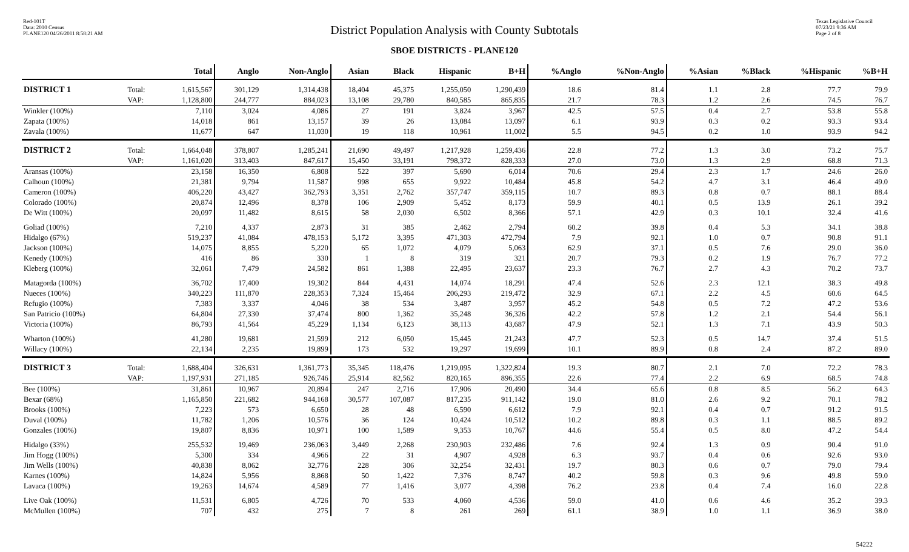Red-101T
Data: 2010 Census
PLANE120 04/26/2011 8:58:21 AM
Texas Legislative Council
07/23/21 9:36 AM
Page 2 of 8
District Population Analysis with County Subtotals
SBOE DISTRICTS - PLANE120
| | | Total | Anglo | Non-Anglo | Asian | Black | Hispanic | B+H | %Anglo | %Non-Anglo | %Asian | %Black | %Hispanic | %B+H |
| --- | --- | --- | --- | --- | --- | --- | --- | --- | --- | --- | --- | --- | --- | --- |
| DISTRICT 1 | Total: | 1,615,567 | 301,129 | 1,314,438 | 18,404 | 45,375 | 1,255,050 | 1,290,439 | 18.6 | 81.4 | 1.1 | 2.8 | 77.7 | 79.9 |
| | VAP: | 1,128,800 | 244,777 | 884,023 | 13,108 | 29,780 | 840,585 | 865,835 | 21.7 | 78.3 | 1.2 | 2.6 | 74.5 | 76.7 |
| Winkler (100%) | | 7,110 | 3,024 | 4,086 | 27 | 191 | 3,824 | 3,967 | 42.5 | 57.5 | 0.4 | 2.7 | 53.8 | 55.8 |
| Zapata (100%) | | 14,018 | 861 | 13,157 | 39 | 26 | 13,084 | 13,097 | 6.1 | 93.9 | 0.3 | 0.2 | 93.3 | 93.4 |
| Zavala (100%) | | 11,677 | 647 | 11,030 | 19 | 118 | 10,961 | 11,002 | 5.5 | 94.5 | 0.2 | 1.0 | 93.9 | 94.2 |
| DISTRICT 2 | Total: | 1,664,048 | 378,807 | 1,285,241 | 21,690 | 49,497 | 1,217,928 | 1,259,436 | 22.8 | 77.2 | 1.3 | 3.0 | 73.2 | 75.7 |
| | VAP: | 1,161,020 | 313,403 | 847,617 | 15,450 | 33,191 | 798,372 | 828,333 | 27.0 | 73.0 | 1.3 | 2.9 | 68.8 | 71.3 |
| Aransas (100%) | | 23,158 | 16,350 | 6,808 | 522 | 397 | 5,690 | 6,014 | 70.6 | 29.4 | 2.3 | 1.7 | 24.6 | 26.0 |
| Calhoun (100%) | | 21,381 | 9,794 | 11,587 | 998 | 655 | 9,922 | 10,484 | 45.8 | 54.2 | 4.7 | 3.1 | 46.4 | 49.0 |
| Cameron (100%) | | 406,220 | 43,427 | 362,793 | 3,351 | 2,762 | 357,747 | 359,115 | 10.7 | 89.3 | 0.8 | 0.7 | 88.1 | 88.4 |
| Colorado (100%) | | 20,874 | 12,496 | 8,378 | 106 | 2,909 | 5,452 | 8,173 | 59.9 | 40.1 | 0.5 | 13.9 | 26.1 | 39.2 |
| De Witt (100%) | | 20,097 | 11,482 | 8,615 | 58 | 2,030 | 6,502 | 8,366 | 57.1 | 42.9 | 0.3 | 10.1 | 32.4 | 41.6 |
| Goliad (100%) | | 7,210 | 4,337 | 2,873 | 31 | 385 | 2,462 | 2,794 | 60.2 | 39.8 | 0.4 | 5.3 | 34.1 | 38.8 |
| Hidalgo (67%) | | 519,237 | 41,084 | 478,153 | 5,172 | 3,395 | 471,303 | 472,794 | 7.9 | 92.1 | 1.0 | 0.7 | 90.8 | 91.1 |
| Jackson (100%) | | 14,075 | 8,855 | 5,220 | 65 | 1,072 | 4,079 | 5,063 | 62.9 | 37.1 | 0.5 | 7.6 | 29.0 | 36.0 |
| Kenedy (100%) | | 416 | 86 | 330 | 1 | 8 | 319 | 321 | 20.7 | 79.3 | 0.2 | 1.9 | 76.7 | 77.2 |
| Kleberg (100%) | | 32,061 | 7,479 | 24,582 | 861 | 1,388 | 22,495 | 23,637 | 23.3 | 76.7 | 2.7 | 4.3 | 70.2 | 73.7 |
| Matagorda (100%) | | 36,702 | 17,400 | 19,302 | 844 | 4,431 | 14,074 | 18,291 | 47.4 | 52.6 | 2.3 | 12.1 | 38.3 | 49.8 |
| Nueces (100%) | | 340,223 | 111,870 | 228,353 | 7,324 | 15,464 | 206,293 | 219,472 | 32.9 | 67.1 | 2.2 | 4.5 | 60.6 | 64.5 |
| Refugio (100%) | | 7,383 | 3,337 | 4,046 | 38 | 534 | 3,487 | 3,957 | 45.2 | 54.8 | 0.5 | 7.2 | 47.2 | 53.6 |
| San Patricio (100%) | | 64,804 | 27,330 | 37,474 | 800 | 1,362 | 35,248 | 36,326 | 42.2 | 57.8 | 1.2 | 2.1 | 54.4 | 56.1 |
| Victoria (100%) | | 86,793 | 41,564 | 45,229 | 1,134 | 6,123 | 38,113 | 43,687 | 47.9 | 52.1 | 1.3 | 7.1 | 43.9 | 50.3 |
| Wharton (100%) | | 41,280 | 19,681 | 21,599 | 212 | 6,050 | 15,445 | 21,243 | 47.7 | 52.3 | 0.5 | 14.7 | 37.4 | 51.5 |
| Willacy (100%) | | 22,134 | 2,235 | 19,899 | 173 | 532 | 19,297 | 19,699 | 10.1 | 89.9 | 0.8 | 2.4 | 87.2 | 89.0 |
| DISTRICT 3 | Total: | 1,688,404 | 326,631 | 1,361,773 | 35,345 | 118,476 | 1,219,095 | 1,322,824 | 19.3 | 80.7 | 2.1 | 7.0 | 72.2 | 78.3 |
| | VAP: | 1,197,931 | 271,185 | 926,746 | 25,914 | 82,562 | 820,165 | 896,355 | 22.6 | 77.4 | 2.2 | 6.9 | 68.5 | 74.8 |
| Bee (100%) | | 31,861 | 10,967 | 20,894 | 247 | 2,716 | 17,906 | 20,490 | 34.4 | 65.6 | 0.8 | 8.5 | 56.2 | 64.3 |
| Bexar (68%) | | 1,165,850 | 221,682 | 944,168 | 30,577 | 107,087 | 817,235 | 911,142 | 19.0 | 81.0 | 2.6 | 9.2 | 70.1 | 78.2 |
| Brooks (100%) | | 7,223 | 573 | 6,650 | 28 | 48 | 6,590 | 6,612 | 7.9 | 92.1 | 0.4 | 0.7 | 91.2 | 91.5 |
| Duval (100%) | | 11,782 | 1,206 | 10,576 | 36 | 124 | 10,424 | 10,512 | 10.2 | 89.8 | 0.3 | 1.1 | 88.5 | 89.2 |
| Gonzales (100%) | | 19,807 | 8,836 | 10,971 | 100 | 1,589 | 9,353 | 10,767 | 44.6 | 55.4 | 0.5 | 8.0 | 47.2 | 54.4 |
| Hidalgo (33%) | | 255,532 | 19,469 | 236,063 | 3,449 | 2,268 | 230,903 | 232,486 | 7.6 | 92.4 | 1.3 | 0.9 | 90.4 | 91.0 |
| Jim Hogg (100%) | | 5,300 | 334 | 4,966 | 22 | 31 | 4,907 | 4,928 | 6.3 | 93.7 | 0.4 | 0.6 | 92.6 | 93.0 |
| Jim Wells (100%) | | 40,838 | 8,062 | 32,776 | 228 | 306 | 32,254 | 32,431 | 19.7 | 80.3 | 0.6 | 0.7 | 79.0 | 79.4 |
| Karnes (100%) | | 14,824 | 5,956 | 8,868 | 50 | 1,422 | 7,376 | 8,747 | 40.2 | 59.8 | 0.3 | 9.6 | 49.8 | 59.0 |
| Lavaca (100%) | | 19,263 | 14,674 | 4,589 | 77 | 1,416 | 3,077 | 4,398 | 76.2 | 23.8 | 0.4 | 7.4 | 16.0 | 22.8 |
| Live Oak (100%) | | 11,531 | 6,805 | 4,726 | 70 | 533 | 4,060 | 4,536 | 59.0 | 41.0 | 0.6 | 4.6 | 35.2 | 39.3 |
| McMullen (100%) | | 707 | 432 | 275 | 7 | 8 | 261 | 269 | 61.1 | 38.9 | 1.0 | 1.1 | 36.9 | 38.0 |
54222